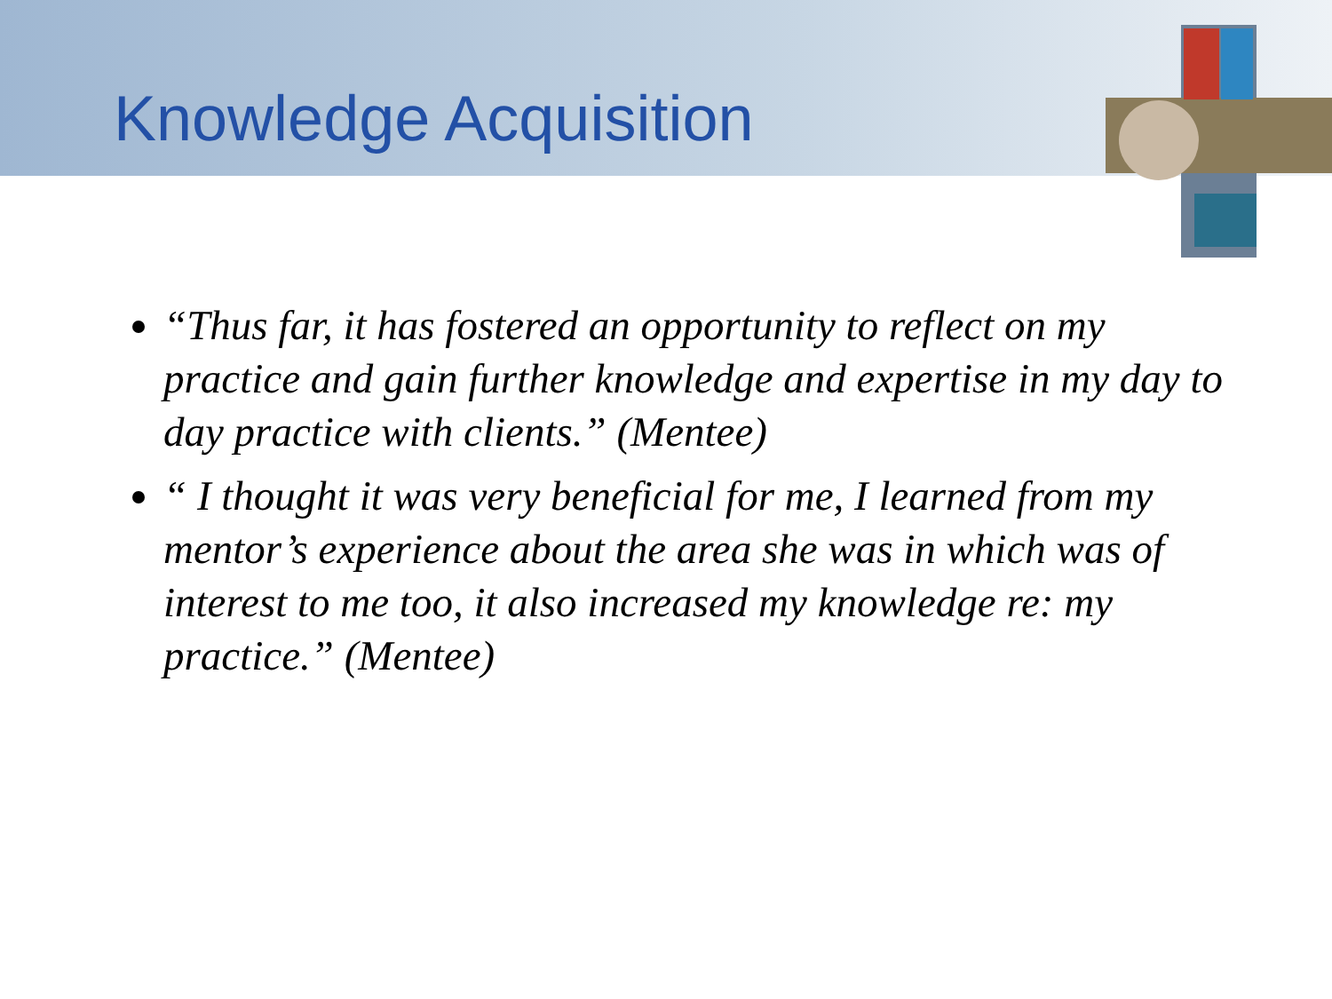Knowledge Acquisition
“Thus far, it has fostered an opportunity to reflect on my practice and gain further knowledge and expertise in my day to day practice with clients.” (Mentee)
“ I thought it was very beneficial for me, I learned from my mentor’s experience about the area she was in which was of interest to me too, it also increased my knowledge re: my practice.” (Mentee)